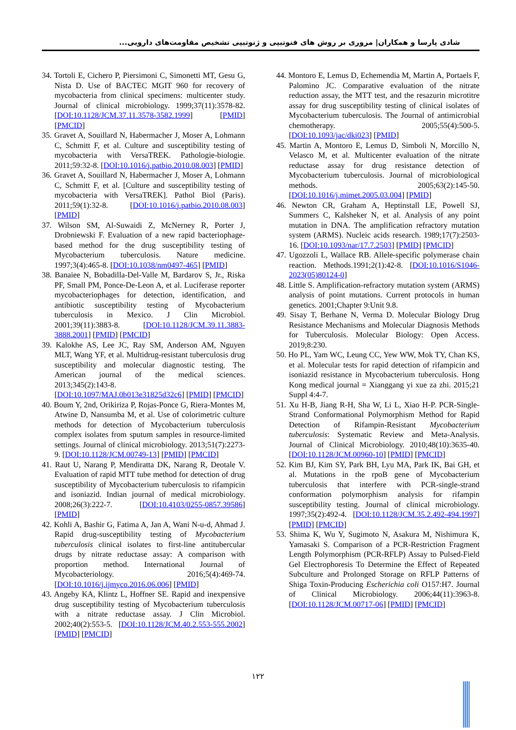شادی پارسا و همکاران| مروری بر روش های فنوتیپی و ژنوتیپی تشخیص مقاومت‌های دارویی...
34. Tortoli E, Cichero P, Piersimoni C, Simonetti MT, Gesu G, Nista D. Use of BACTEC MGIT 960 for recovery of mycobacteria from clinical specimens: multicenter study. Journal of clinical microbiology. 1999;37(11):3578-82. [DOI:10.1128/JCM.37.11.3578-3582.1999] [PMID] [PMCID]
35. Gravet A, Souillard N, Habermacher J, Moser A, Lohmann C, Schmitt F, et al. Culture and susceptibility testing of mycobacteria with VersaTREK. Pathologie-biologie. 2011;59:32-8. [DOI:10.1016/j.patbio.2010.08.003] [PMID]
36. Gravet A, Souillard N, Habermacher J, Moser A, Lohmann C, Schmitt F, et al. [Culture and susceptibility testing of mycobacteria with VersaTREK]. Pathol Biol (Paris). 2011;59(1):32-8. [DOI:10.1016/j.patbio.2010.08.003] [PMID]
37. Wilson SM, Al-Suwaidi Z, McNerney R, Porter J, Drobniewski F. Evaluation of a new rapid bacteriophage-based method for the drug susceptibility testing of Mycobacterium tuberculosis. Nature medicine. 1997;3(4):465-8. [DOI:10.1038/nm0497-465] [PMID]
38. Banaiee N, Bobadilla-Del-Valle M, Bardarov S, Jr., Riska PF, Small PM, Ponce-De-Leon A, et al. Luciferase reporter mycobacteriophages for detection, identification, and antibiotic susceptibility testing of Mycobacterium tuberculosis in Mexico. J Clin Microbiol. 2001;39(11):3883-8. [DOI:10.1128/JCM.39.11.3883-3888.2001] [PMID] [PMCID]
39. Kalokhe AS, Lee JC, Ray SM, Anderson AM, Nguyen MLT, Wang YF, et al. Multidrug-resistant tuberculosis drug susceptibility and molecular diagnostic testing. The American journal of the medical sciences. 2013;345(2):143-8. [DOI:10.1097/MAJ.0b013e31825d32c6] [PMID] [PMCID]
40. Boum Y, 2nd, Orikiriza P, Rojas-Ponce G, Riera-Montes M, Atwine D, Nansumba M, et al. Use of colorimetric culture methods for detection of Mycobacterium tuberculosis complex isolates from sputum samples in resource-limited settings. Journal of clinical microbiology. 2013;51(7):2273-9. [DOI:10.1128/JCM.00749-13] [PMID] [PMCID]
41. Raut U, Narang P, Mendiratta DK, Narang R, Deotale V. Evaluation of rapid MTT tube method for detection of drug susceptibility of Mycobacterium tuberculosis to rifampicin and isoniazid. Indian journal of medical microbiology. 2008;26(3):222-7. [DOI:10.4103/0255-0857.39586] [PMID]
42. Kohli A, Bashir G, Fatima A, Jan A, Wani N-u-d, Ahmad J. Rapid drug-susceptibility testing of Mycobacterium tuberculosis clinical isolates to first-line antitubercular drugs by nitrate reductase assay: A comparison with proportion method. International Journal of Mycobacteriology. 2016;5(4):469-74. [DOI:10.1016/j.ijmyco.2016.06.006] [PMID]
43. Angeby KA, Klintz L, Hoffner SE. Rapid and inexpensive drug susceptibility testing of Mycobacterium tuberculosis with a nitrate reductase assay. J Clin Microbiol. 2002;40(2):553-5. [DOI:10.1128/JCM.40.2.553-555.2002] [PMID] [PMCID]
44. Montoro E, Lemus D, Echemendia M, Martin A, Portaels F, Palomino JC. Comparative evaluation of the nitrate reduction assay, the MTT test, and the resazurin microtitre assay for drug susceptibility testing of clinical isolates of Mycobacterium tuberculosis. The Journal of antimicrobial chemotherapy. 2005;55(4):500-5. [DOI:10.1093/jac/dki023] [PMID]
45. Martin A, Montoro E, Lemus D, Simboli N, Morcillo N, Velasco M, et al. Multicenter evaluation of the nitrate reductase assay for drug resistance detection of Mycobacterium tuberculosis. Journal of microbiological methods. 2005;63(2):145-50. [DOI:10.1016/j.mimet.2005.03.004] [PMID]
46. Newton CR, Graham A, Heptinstall LE, Powell SJ, Summers C, Kalsheker N, et al. Analysis of any point mutation in DNA. The amplification refractory mutation system (ARMS). Nucleic acids research. 1989;17(7):2503-16. [DOI:10.1093/nar/17.7.2503] [PMID] [PMCID]
47. Ugozzoli L, Wallace RB. Allele-specific polymerase chain reaction. Methods.1991;2(1):42-8. [DOI:10.1016/S1046-2023(05)80124-0]
48. Little S. Amplification-refractory mutation system (ARMS) analysis of point mutations. Current protocols in human genetics. 2001;Chapter 9:Unit 9.8.
49. Sisay T, Berhane N, Verma D. Molecular Biology Drug Resistance Mechanisms and Molecular Diagnosis Methods for Tuberculosis. Molecular Biology: Open Access. 2019;8:230.
50. Ho PL, Yam WC, Leung CC, Yew WW, Mok TY, Chan KS, et al. Molecular tests for rapid detection of rifampicin and isoniazid resistance in Mycobacterium tuberculosis. Hong Kong medical journal = Xianggang yi xue za zhi. 2015;21 Suppl 4:4-7.
51. Xu H-B, Jiang R-H, Sha W, Li L, Xiao H-P. PCR-Single-Strand Conformational Polymorphism Method for Rapid Detection of Rifampin-Resistant Mycobacterium tuberculosis: Systematic Review and Meta-Analysis. Journal of Clinical Microbiology. 2010;48(10):3635-40. [DOI:10.1128/JCM.00960-10] [PMID] [PMCID]
52. Kim BJ, Kim SY, Park BH, Lyu MA, Park IK, Bai GH, et al. Mutations in the rpoB gene of Mycobacterium tuberculosis that interfere with PCR-single-strand conformation polymorphism analysis for rifampin susceptibility testing. Journal of clinical microbiology. 1997;35(2):492-4. [DOI:10.1128/JCM.35.2.492-494.1997] [PMID] [PMCID]
53. Shima K, Wu Y, Sugimoto N, Asakura M, Nishimura K, Yamasaki S. Comparison of a PCR-Restriction Fragment Length Polymorphism (PCR-RFLP) Assay to Pulsed-Field Gel Electrophoresis To Determine the Effect of Repeated Subculture and Prolonged Storage on RFLP Patterns of Shiga Toxin-Producing Escherichia coli O157:H7. Journal of Clinical Microbiology. 2006;44(11):3963-8. [DOI:10.1128/JCM.00717-06] [PMID] [PMCID]
۱۲۲